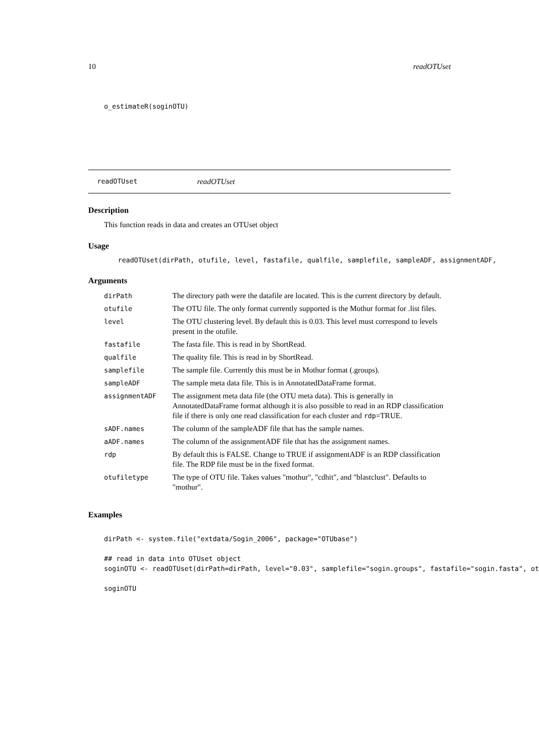10 readOTUset
o_estimateR(soginOTU)
readOTUset readOTUset
Description
This function reads in data and creates an OTUset object
Usage
readOTUset(dirPath, otufile, level, fastafile, qualfile, samplefile, sampleADF, assignmentADF,
Arguments
| dirPath | The directory path were the datafile are located. This is the current directory by default. |
| otufile | The OTU file. The only format currently supported is the Mothur format for .list files. |
| level | The OTU clustering level. By default this is 0.03. This level must correspond to levels present in the otufile. |
| fastafile | The fasta file. This is read in by ShortRead. |
| qualfile | The quality file. This is read in by ShortRead. |
| samplefile | The sample file. Currently this must be in Mothur format (.groups). |
| sampleADF | The sample meta data file. This is in AnnotatedDataFrame format. |
| assignmentADF | The assignment meta data file (the OTU meta data). This is generally in AnnotatedDataFrame format although it is also possible to read in an RDP classification file if there is only one read classification for each cluster and rdp =TRUE. |
| sADF.names | The column of the sampleADF file that has the sample names. |
| aADF.names | The column of the assignmentADF file that has the assignment names. |
| rdp | By default this is FALSE. Change to TRUE if assignmentADF is an RDP classification file. The RDP file must be in the fixed format. |
| otufiletype | The type of OTU file. Takes values "mothur", "cdhit", and "blastclust". Defaults to "mothur". |
Examples
dirPath <- system.file("extdata/Sogin_2006", package="OTUbase")

## read in data into OTUset object
soginOTU <- readOTUset(dirPath=dirPath, level="0.03", samplefile="sogin.groups", fastafile="sogin.fasta", ot

soginOTU